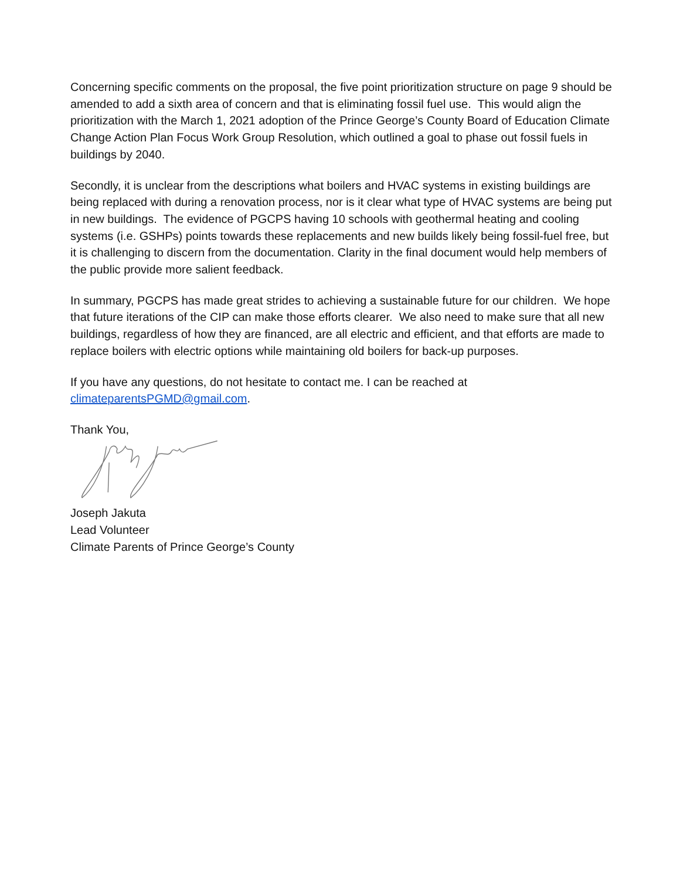Concerning specific comments on the proposal, the five point prioritization structure on page 9 should be amended to add a sixth area of concern and that is eliminating fossil fuel use. This would align the prioritization with the March 1, 2021 adoption of the Prince George’s County Board of Education Climate Change Action Plan Focus Work Group Resolution, which outlined a goal to phase out fossil fuels in buildings by 2040.
Secondly, it is unclear from the descriptions what boilers and HVAC systems in existing buildings are being replaced with during a renovation process, nor is it clear what type of HVAC systems are being put in new buildings. The evidence of PGCPS having 10 schools with geothermal heating and cooling systems (i.e. GSHPs) points towards these replacements and new builds likely being fossil-fuel free, but it is challenging to discern from the documentation. Clarity in the final document would help members of the public provide more salient feedback.
In summary, PGCPS has made great strides to achieving a sustainable future for our children. We hope that future iterations of the CIP can make those efforts clearer. We also need to make sure that all new buildings, regardless of how they are financed, are all electric and efficient, and that efforts are made to replace boilers with electric options while maintaining old boilers for back-up purposes.
If you have any questions, do not hesitate to contact me. I can be reached at climateparentsPGMD@gmail.com.
Thank You,
Joseph Jakuta
Lead Volunteer
Climate Parents of Prince George’s County